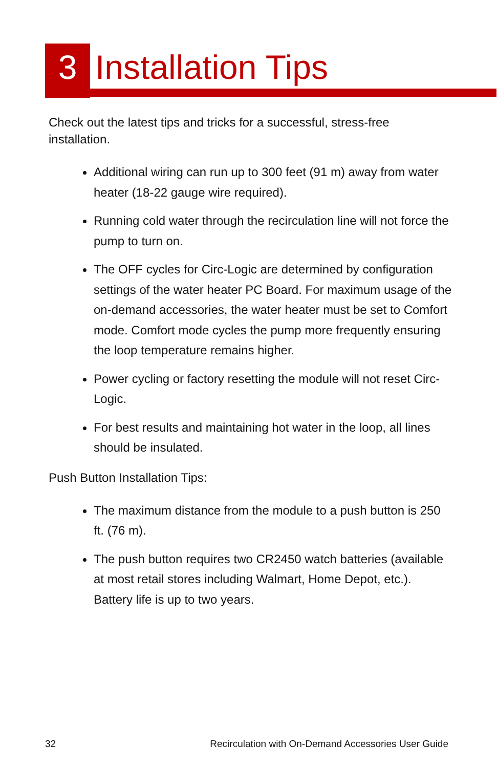3 Installation Tips
Check out the latest tips and tricks for a successful, stress-free installation.
Additional wiring can run up to 300 feet (91 m) away from water heater (18-22 gauge wire required).
Running cold water through the recirculation line will not force the pump to turn on.
The OFF cycles for Circ-Logic are determined by configuration settings of the water heater PC Board. For maximum usage of the on-demand accessories, the water heater must be set to Comfort mode. Comfort mode cycles the pump more frequently ensuring the loop temperature remains higher.
Power cycling or factory resetting the module will not reset Circ-Logic.
For best results and maintaining hot water in the loop, all lines should be insulated.
Push Button Installation Tips:
The maximum distance from the module to a push button is 250 ft. (76 m).
The push button requires two CR2450 watch batteries (available at most retail stores including Walmart, Home Depot, etc.). Battery life is up to two years.
32 Recirculation with On-Demand Accessories User Guide